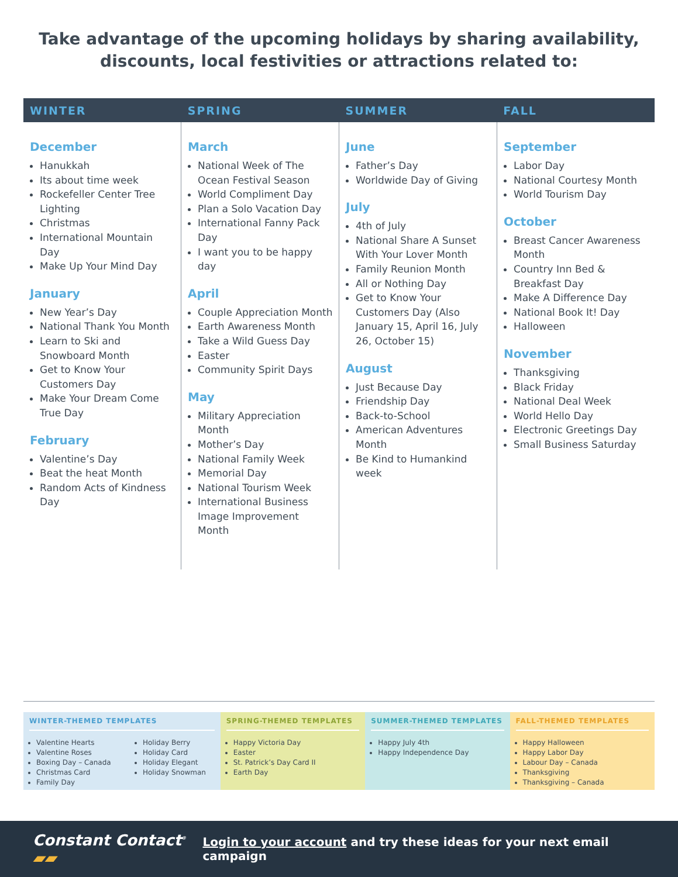Take advantage of the upcoming holidays by sharing availability, discounts, local festivities or attractions related to:
WINTER SPRING SUMMER FALL
December
Hanukkah
Its about time week
Rockefeller Center Tree Lighting
Christmas
International Mountain Day
Make Up Your Mind Day
January
New Year’s Day
National Thank You Month
Learn to Ski and Snowboard Month
Get to Know Your Customers Day
Make Your Dream Come True Day
February
Valentine’s Day
Beat the heat Month
Random Acts of Kindness Day
March
National Week of The Ocean Festival Season
World Compliment Day
Plan a Solo Vacation Day
International Fanny Pack Day
I want you to be happy day
April
Couple Appreciation Month
Earth Awareness Month
Take a Wild Guess Day
Easter
Community Spirit Days
May
Military Appreciation Month
Mother’s Day
National Family Week
Memorial Day
National Tourism Week
International Business Image Improvement Month
June
Father’s Day
Worldwide Day of Giving
July
4th of July
National Share A Sunset With Your Lover Month
Family Reunion Month
All or Nothing Day
Get to Know Your Customers Day (Also January 15, April 16, July 26, October 15)
August
Just Because Day
Friendship Day
Back-to-School
American Adventures Month
Be Kind to Humankind week
September
Labor Day
National Courtesy Month
World Tourism Day
October
Breast Cancer Awareness Month
Country Inn Bed & Breakfast Day
Make A Difference Day
National Book It! Day
Halloween
November
Thanksgiving
Black Friday
National Deal Week
World Hello Day
Electronic Greetings Day
Small Business Saturday
WINTER-THEMED TEMPLATES
Valentine Hearts
Valentine Roses
Boxing Day – Canada
Christmas Card
Family Day
Holiday Berry
Holiday Card
Holiday Elegant
Holiday Snowman
SPRING-THEMED TEMPLATES
Happy Victoria Day
Easter
St. Patrick’s Day Card II
Earth Day
SUMMER-THEMED TEMPLATES
Happy July 4th
Happy Independence Day
FALL-THEMED TEMPLATES
Happy Halloween
Happy Labor Day
Labour Day – Canada
Thanksgiving
Thanksgiving – Canada
Constant Contact<sup>®</sup> ▰▰
Login to your account and try these ideas for your next email campaign